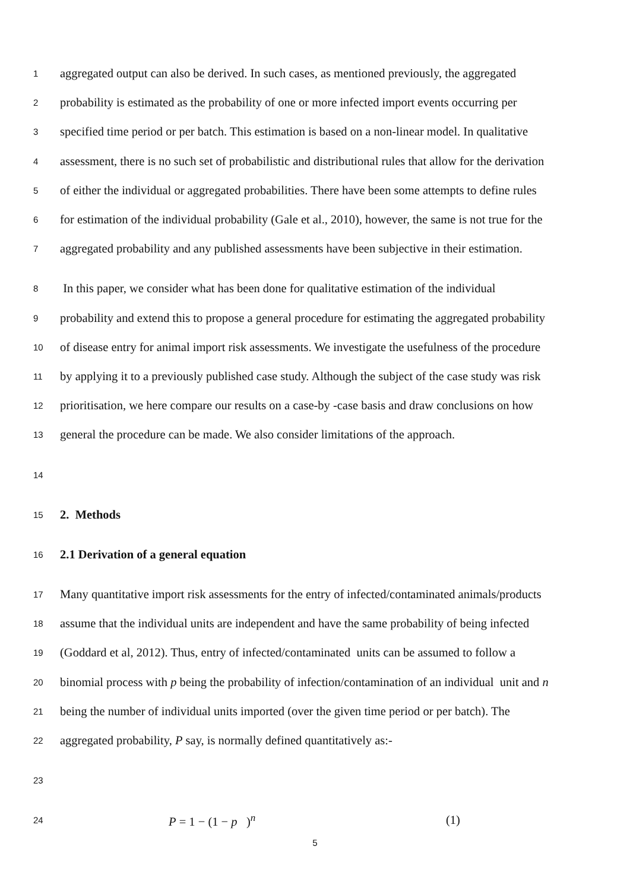1 aggregated output can also be derived. In such cases, as mentioned previously, the aggregated
2 probability is estimated as the probability of one or more infected import events occurring per
3 specified time period or per batch. This estimation is based on a non-linear model. In qualitative
4 assessment, there is no such set of probabilistic and distributional rules that allow for the derivation
5 of either the individual or aggregated probabilities. There have been some attempts to define rules
6 for estimation of the individual probability (Gale et al., 2010), however, the same is not true for the
7 aggregated probability and any published assessments have been subjective in their estimation.
8 In this paper, we consider what has been done for qualitative estimation of the individual
9 probability and extend this to propose a general procedure for estimating the aggregated probability
10 of disease entry for animal import risk assessments. We investigate the usefulness of the procedure
11 by applying it to a previously published case study. Although the subject of the case study was risk
12 prioritisation, we here compare our results on a case-by -case basis and draw conclusions on how
13 general the procedure can be made. We also consider limitations of the approach.
14
15 2. Methods
16 2.1 Derivation of a general equation
17 Many quantitative import risk assessments for the entry of infected/contaminated animals/products
18 assume that the individual units are independent and have the same probability of being infected
19 (Goddard et al, 2012). Thus, entry of infected/contaminated units can be assumed to follow a
20 binomial process with p being the probability of infection/contamination of an individual unit and n
21 being the number of individual units imported (over the given time period or per batch). The
22 aggregated probability, P say, is normally defined quantitatively as:-
23
24 P = 1 − (1 − p )<sup>n</sup> (1)
5